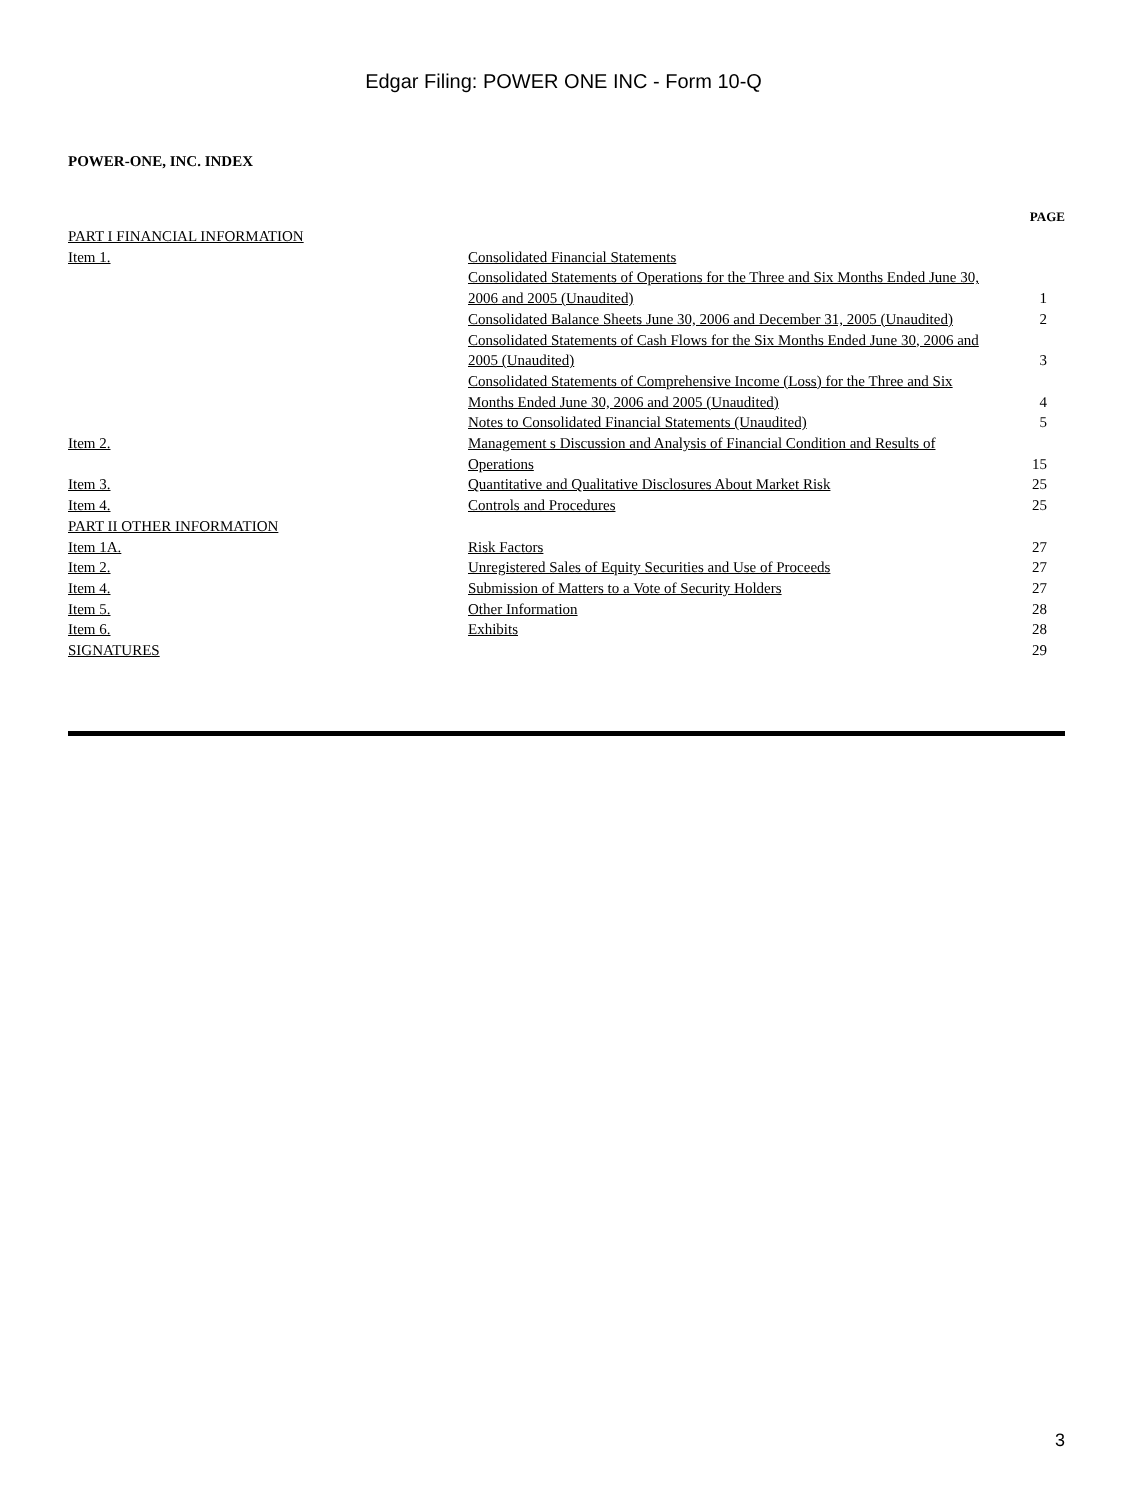Edgar Filing: POWER ONE INC - Form 10-Q
POWER-ONE, INC. INDEX
| PAGE | | |
| --- | --- | --- |
| PART I FINANCIAL INFORMATION | | |
| Item 1. | Consolidated Financial Statements | |
| | Consolidated Statements of Operations for the Three and Six Months Ended June 30, 2006 and 2005 (Unaudited) | 1 |
| | Consolidated Balance Sheets June 30, 2006 and December 31, 2005 (Unaudited) | 2 |
| | Consolidated Statements of Cash Flows for the Six Months Ended June 30, 2006 and 2005 (Unaudited) | 3 |
| | Consolidated Statements of Comprehensive Income (Loss) for the Three and Six Months Ended June 30, 2006 and 2005 (Unaudited) | 4 |
| | Notes to Consolidated Financial Statements (Unaudited) | 5 |
| Item 2. | Management s Discussion and Analysis of Financial Condition and Results of Operations | 15 |
| Item 3. | Quantitative and Qualitative Disclosures About Market Risk | 25 |
| Item 4. | Controls and Procedures | 25 |
| PART II OTHER INFORMATION | | |
| Item 1A. | Risk Factors | 27 |
| Item 2. | Unregistered Sales of Equity Securities and Use of Proceeds | 27 |
| Item 4. | Submission of Matters to a Vote of Security Holders | 27 |
| Item 5. | Other Information | 28 |
| Item 6. | Exhibits | 28 |
| SIGNATURES | | 29 |
3